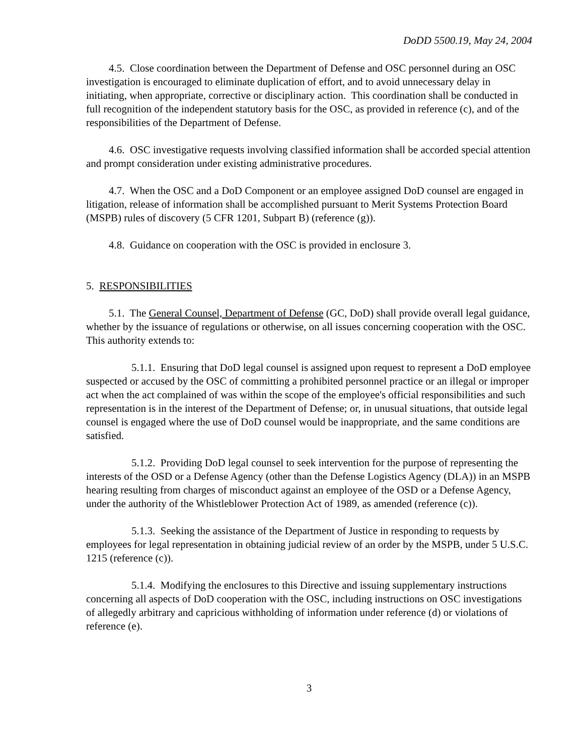DoDD 5500.19, May 24, 2004
4.5. Close coordination between the Department of Defense and OSC personnel during an OSC investigation is encouraged to eliminate duplication of effort, and to avoid unnecessary delay in initiating, when appropriate, corrective or disciplinary action. This coordination shall be conducted in full recognition of the independent statutory basis for the OSC, as provided in reference (c), and of the responsibilities of the Department of Defense.
4.6. OSC investigative requests involving classified information shall be accorded special attention and prompt consideration under existing administrative procedures.
4.7. When the OSC and a DoD Component or an employee assigned DoD counsel are engaged in litigation, release of information shall be accomplished pursuant to Merit Systems Protection Board (MSPB) rules of discovery (5 CFR 1201, Subpart B) (reference (g)).
4.8. Guidance on cooperation with the OSC is provided in enclosure 3.
5. RESPONSIBILITIES
5.1. The General Counsel, Department of Defense (GC, DoD) shall provide overall legal guidance, whether by the issuance of regulations or otherwise, on all issues concerning cooperation with the OSC. This authority extends to:
5.1.1. Ensuring that DoD legal counsel is assigned upon request to represent a DoD employee suspected or accused by the OSC of committing a prohibited personnel practice or an illegal or improper act when the act complained of was within the scope of the employee's official responsibilities and such representation is in the interest of the Department of Defense; or, in unusual situations, that outside legal counsel is engaged where the use of DoD counsel would be inappropriate, and the same conditions are satisfied.
5.1.2. Providing DoD legal counsel to seek intervention for the purpose of representing the interests of the OSD or a Defense Agency (other than the Defense Logistics Agency (DLA)) in an MSPB hearing resulting from charges of misconduct against an employee of the OSD or a Defense Agency, under the authority of the Whistleblower Protection Act of 1989, as amended (reference (c)).
5.1.3. Seeking the assistance of the Department of Justice in responding to requests by employees for legal representation in obtaining judicial review of an order by the MSPB, under 5 U.S.C. 1215 (reference (c)).
5.1.4. Modifying the enclosures to this Directive and issuing supplementary instructions concerning all aspects of DoD cooperation with the OSC, including instructions on OSC investigations of allegedly arbitrary and capricious withholding of information under reference (d) or violations of reference (e).
3